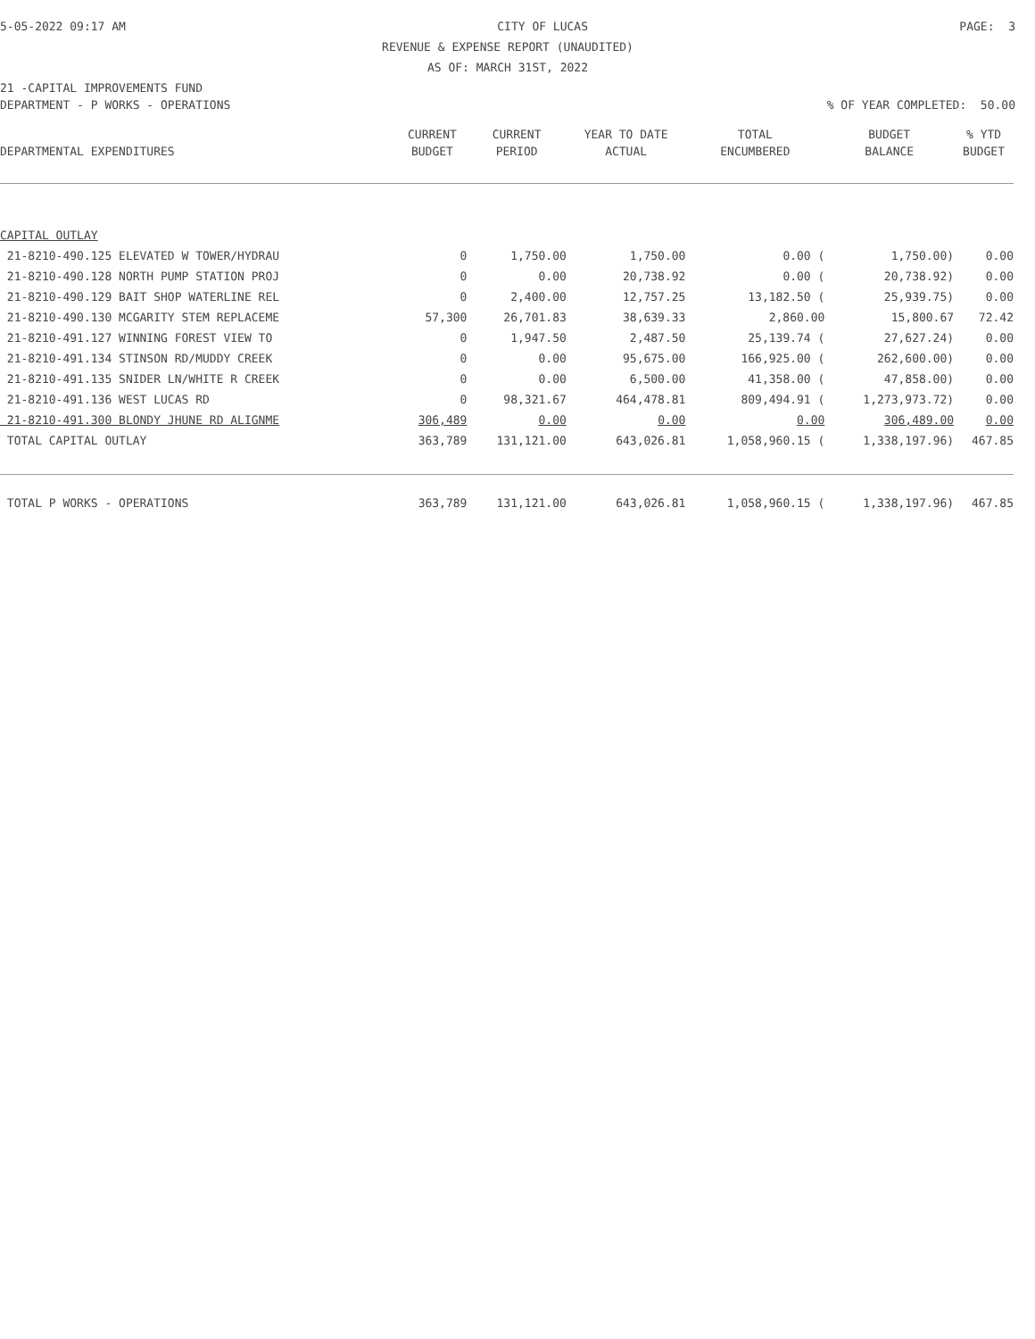5-05-2022 09:17 AM CITY OF LUCAS PAGE: 3
REVENUE & EXPENSE REPORT (UNAUDITED)
AS OF: MARCH 31ST, 2022
21 -CAPITAL IMPROVEMENTS FUND
DEPARTMENT - P WORKS - OPERATIONS% OF YEAR COMPLETED: 50.00
| | CURRENT | CURRENT | YEAR TO DATE | TOTAL | BUDGET | % YTD |
| --- | --- | --- | --- | --- | --- | --- |
| DEPARTMENTAL EXPENDITURES | BUDGET | PERIOD | ACTUAL | ENCUMBERED | BALANCE | BUDGET |
| CAPITAL OUTLAY | | | | | | |
| 21-8210-490.125 ELEVATED W TOWER/HYDRAU | 0 | 1,750.00 | 1,750.00 | 0.00 ( | 1,750.00) | 0.00 |
| 21-8210-490.128 NORTH PUMP STATION PROJ | 0 | 0.00 | 20,738.92 | 0.00 ( | 20,738.92) | 0.00 |
| 21-8210-490.129 BAIT SHOP WATERLINE REL | 0 | 2,400.00 | 12,757.25 | 13,182.50 ( | 25,939.75) | 0.00 |
| 21-8210-490.130 MCGARITY STEM REPLACEME | 57,300 | 26,701.83 | 38,639.33 | 2,860.00 | 15,800.67 | 72.42 |
| 21-8210-491.127 WINNING FOREST VIEW TO | 0 | 1,947.50 | 2,487.50 | 25,139.74 ( | 27,627.24) | 0.00 |
| 21-8210-491.134 STINSON RD/MUDDY CREEK | 0 | 0.00 | 95,675.00 | 166,925.00 ( | 262,600.00) | 0.00 |
| 21-8210-491.135 SNIDER LN/WHITE R CREEK | 0 | 0.00 | 6,500.00 | 41,358.00 ( | 47,858.00) | 0.00 |
| 21-8210-491.136 WEST LUCAS RD | 0 | 98,321.67 | 464,478.81 | 809,494.91 ( | 1,273,973.72) | 0.00 |
| 21-8210-491.300 BLONDY JHUNE RD ALIGNME | 306,489 | 0.00 | 0.00 | 0.00 | 306,489.00 | 0.00 |
| TOTAL CAPITAL OUTLAY | 363,789 | 131,121.00 | 643,026.81 | 1,058,960.15 ( | 1,338,197.96) | 467.85 |
| TOTAL P WORKS - OPERATIONS | 363,789 | 131,121.00 | 643,026.81 | 1,058,960.15 ( | 1,338,197.96) | 467.85 |